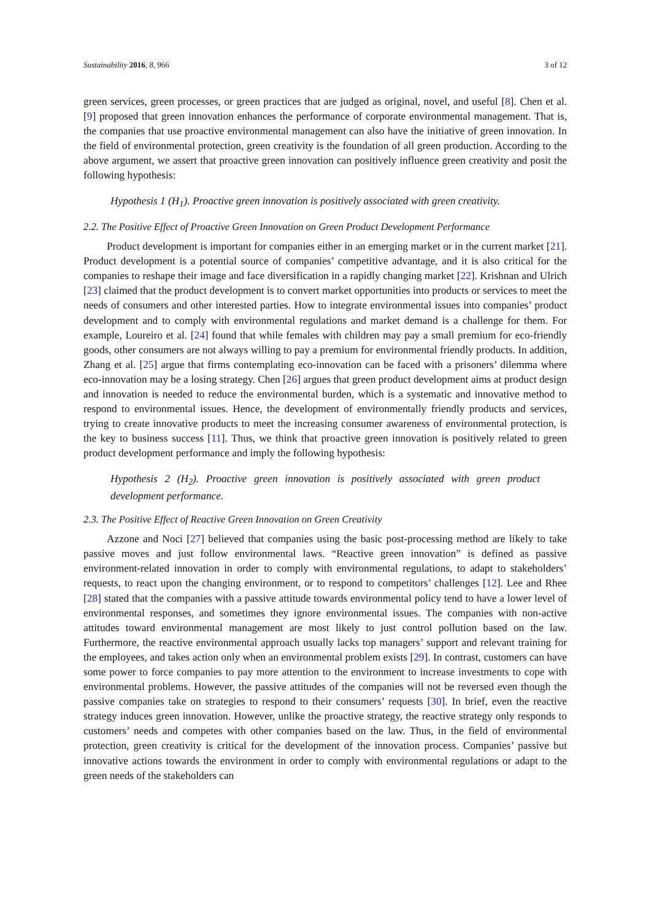Sustainability 2016, 8, 966 3 of 12
green services, green processes, or green practices that are judged as original, novel, and useful [8]. Chen et al. [9] proposed that green innovation enhances the performance of corporate environmental management. That is, the companies that use proactive environmental management can also have the initiative of green innovation. In the field of environmental protection, green creativity is the foundation of all green production. According to the above argument, we assert that proactive green innovation can positively influence green creativity and posit the following hypothesis:
Hypothesis 1 (H<sub>1</sub>). Proactive green innovation is positively associated with green creativity.
2.2. The Positive Effect of Proactive Green Innovation on Green Product Development Performance
Product development is important for companies either in an emerging market or in the current market [21]. Product development is a potential source of companies’ competitive advantage, and it is also critical for the companies to reshape their image and face diversification in a rapidly changing market [22]. Krishnan and Ulrich [23] claimed that the product development is to convert market opportunities into products or services to meet the needs of consumers and other interested parties. How to integrate environmental issues into companies’ product development and to comply with environmental regulations and market demand is a challenge for them. For example, Loureiro et al. [24] found that while females with children may pay a small premium for eco-friendly goods, other consumers are not always willing to pay a premium for environmental friendly products. In addition, Zhang et al. [25] argue that firms contemplating eco-innovation can be faced with a prisoners’ dilemma where eco-innovation may be a losing strategy. Chen [26] argues that green product development aims at product design and innovation is needed to reduce the environmental burden, which is a systematic and innovative method to respond to environmental issues. Hence, the development of environmentally friendly products and services, trying to create innovative products to meet the increasing consumer awareness of environmental protection, is the key to business success [11]. Thus, we think that proactive green innovation is positively related to green product development performance and imply the following hypothesis:
Hypothesis 2 (H<sub>2</sub>). Proactive green innovation is positively associated with green product development performance.
2.3. The Positive Effect of Reactive Green Innovation on Green Creativity
Azzone and Noci [27] believed that companies using the basic post-processing method are likely to take passive moves and just follow environmental laws. “Reactive green innovation” is defined as passive environment-related innovation in order to comply with environmental regulations, to adapt to stakeholders’ requests, to react upon the changing environment, or to respond to competitors’ challenges [12]. Lee and Rhee [28] stated that the companies with a passive attitude towards environmental policy tend to have a lower level of environmental responses, and sometimes they ignore environmental issues. The companies with non-active attitudes toward environmental management are most likely to just control pollution based on the law. Furthermore, the reactive environmental approach usually lacks top managers’ support and relevant training for the employees, and takes action only when an environmental problem exists [29]. In contrast, customers can have some power to force companies to pay more attention to the environment to increase investments to cope with environmental problems. However, the passive attitudes of the companies will not be reversed even though the passive companies take on strategies to respond to their consumers’ requests [30]. In brief, even the reactive strategy induces green innovation. However, unlike the proactive strategy, the reactive strategy only responds to customers’ needs and competes with other companies based on the law. Thus, in the field of environmental protection, green creativity is critical for the development of the innovation process. Companies’ passive but innovative actions towards the environment in order to comply with environmental regulations or adapt to the green needs of the stakeholders can